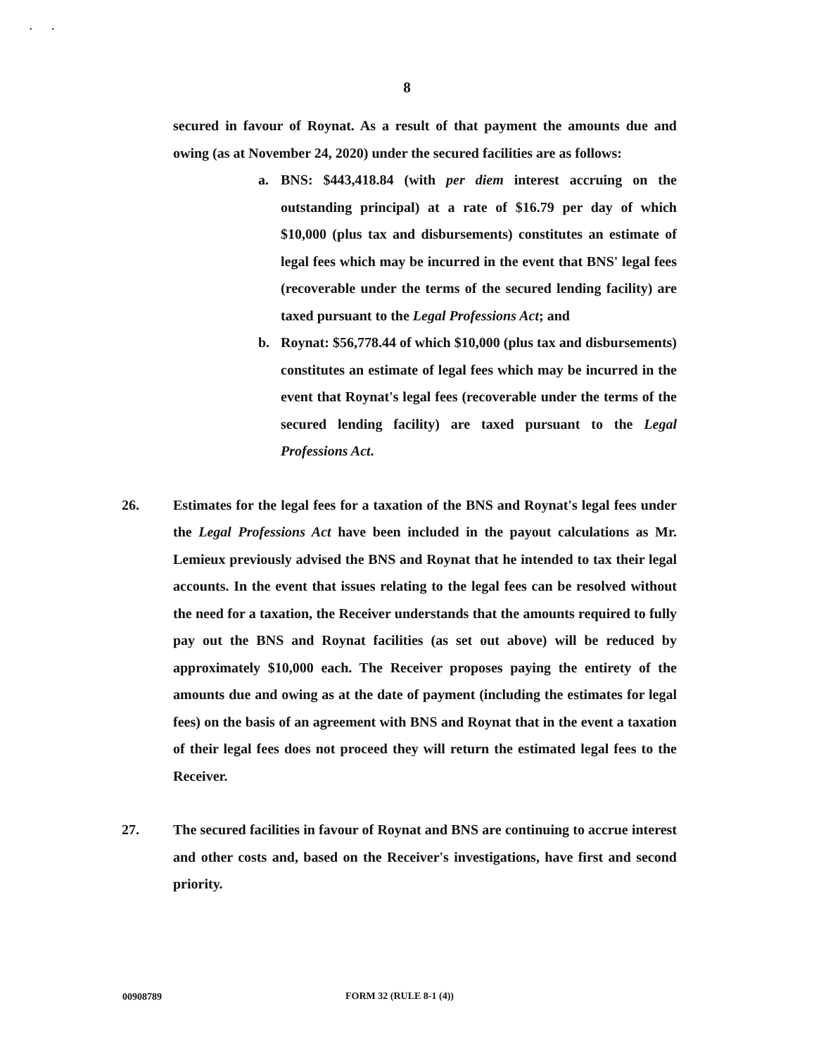. .
8
secured in favour of Roynat. As a result of that payment the amounts due and owing (as at November 24, 2020) under the secured facilities are as follows:
a.
BNS: $443,418.84 (with per diem interest accruing on the outstanding principal) at a rate of $16.79 per day of which $10,000 (plus tax and disbursements) constitutes an estimate of legal fees which may be incurred in the event that BNS' legal fees (recoverable under the terms of the secured lending facility) are taxed pursuant to the Legal Professions Act; and
b.
Roynat: $56,778.44 of which $10,000 (plus tax and disbursements) constitutes an estimate of legal fees which may be incurred in the event that Roynat's legal fees (recoverable under the terms of the secured lending facility) are taxed pursuant to the Legal Professions Act.
26. Estimates for the legal fees for a taxation of the BNS and Roynat's legal fees under the Legal Professions Act have been included in the payout calculations as Mr. Lemieux previously advised the BNS and Roynat that he intended to tax their legal accounts. In the event that issues relating to the legal fees can be resolved without the need for a taxation, the Receiver understands that the amounts required to fully pay out the BNS and Roynat facilities (as set out above) will be reduced by approximately $10,000 each. The Receiver proposes paying the entirety of the amounts due and owing as at the date of payment (including the estimates for legal fees) on the basis of an agreement with BNS and Roynat that in the event a taxation of their legal fees does not proceed they will return the estimated legal fees to the Receiver.
27. The secured facilities in favour of Roynat and BNS are continuing to accrue interest and other costs and, based on the Receiver's investigations, have first and second priority.
00908789
FORM 32 (RULE 8-1 (4))